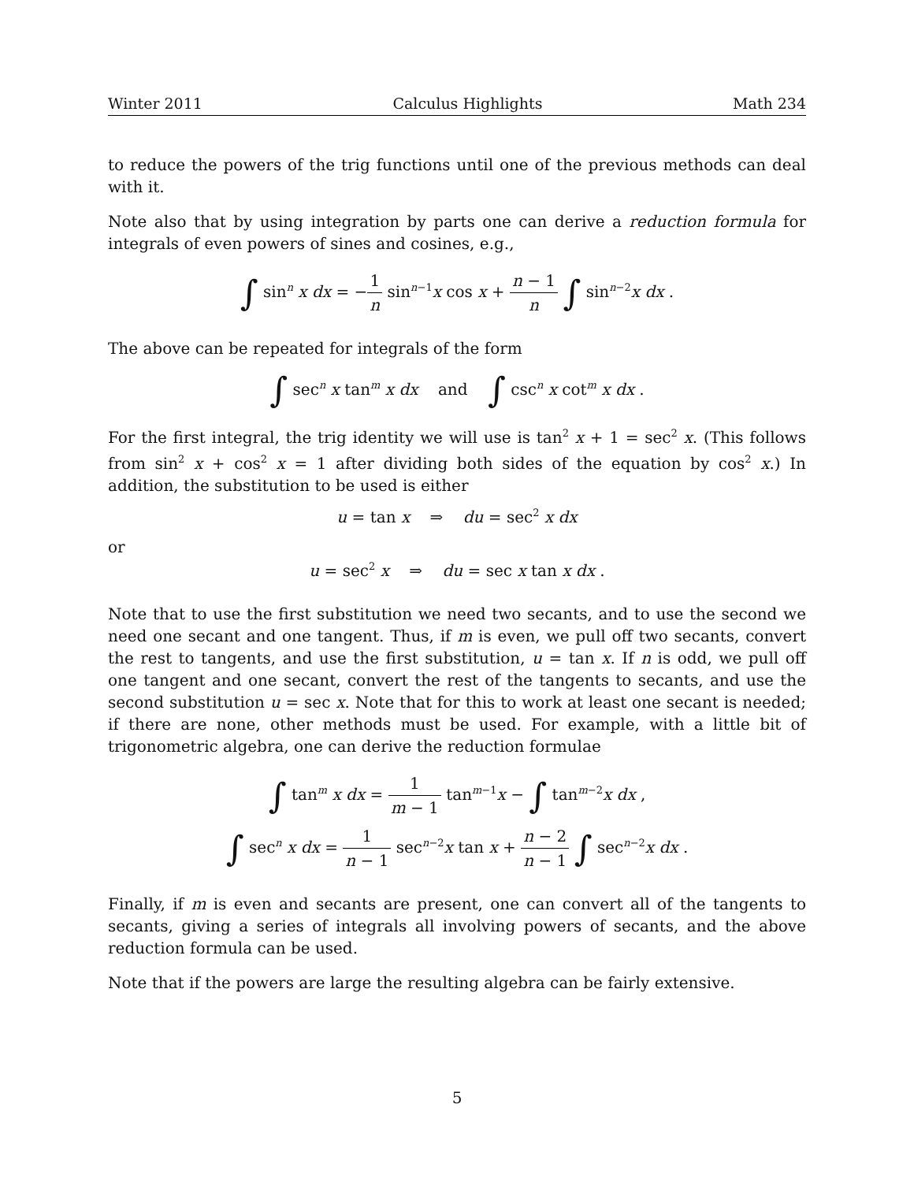Winter 2011 Calculus Highlights Math 234
to reduce the powers of the trig functions until one of the previous methods can deal with it.
Note also that by using integration by parts one can derive a reduction formula for integrals of even powers of sines and cosines, e.g.,
∫ sin<sup>n</sup> x dx = −1 n sin<sup>n−1</sup>x cos x + n − 1 n ∫ sin<sup>n−2</sup>x dx .
The above can be repeated for integrals of the form
∫ sec<sup>n</sup> x tan<sup>m</sup> x dx and ∫ csc<sup>n</sup> x cot<sup>m</sup> x dx .
For the first integral, the trig identity we will use is tan<sup>2</sup> x + 1 = sec<sup>2</sup> x. (This follows from sin<sup>2</sup> x + cos<sup>2</sup> x = 1 after dividing both sides of the equation by cos<sup>2</sup> x.) In addition, the substitution to be used is either
u = tan x ⇒ du = sec<sup>2</sup> x dx
or
u = sec<sup>2</sup> x ⇒ du = sec x tan x dx .
Note that to use the first substitution we need two secants, and to use the second we need one secant and one tangent. Thus, if m is even, we pull off two secants, convert the rest to tangents, and use the first substitution, u = tan x. If n is odd, we pull off one tangent and one secant, convert the rest of the tangents to secants, and use the second substitution u = sec x. Note that for this to work at least one secant is needed; if there are none, other methods must be used. For example, with a little bit of trigonometric algebra, one can derive the reduction formulae
∫ tan<sup>m</sup> x dx = 1 m − 1 tan<sup>m−1</sup>x − ∫ tan<sup>m−2</sup>x dx ,
∫ sec<sup>n</sup> x dx = 1 n − 1 sec<sup>n−2</sup>x tan x + n − 2 n − 1 ∫ sec<sup>n−2</sup>x dx .
Finally, if m is even and secants are present, one can convert all of the tangents to secants, giving a series of integrals all involving powers of secants, and the above reduction formula can be used.
Note that if the powers are large the resulting algebra can be fairly extensive.
5